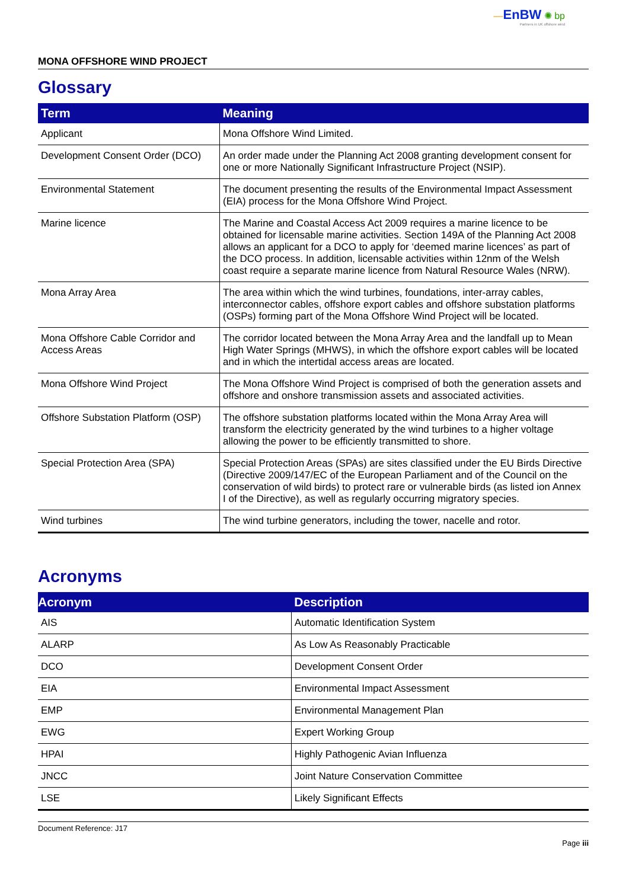—EnBW ✺ bp
Partners in UK offshore wind
MONA OFFSHORE WIND PROJECT
Glossary
| Term | Meaning |
| --- | --- |
| Applicant | Mona Offshore Wind Limited. |
| Development Consent Order (DCO) | An order made under the Planning Act 2008 granting development consent for one or more Nationally Significant Infrastructure Project (NSIP). |
| Environmental Statement | The document presenting the results of the Environmental Impact Assessment (EIA) process for the Mona Offshore Wind Project. |
| Marine licence | The Marine and Coastal Access Act 2009 requires a marine licence to be obtained for licensable marine activities. Section 149A of the Planning Act 2008 allows an applicant for a DCO to apply for ‘deemed marine licences’ as part of the DCO process. In addition, licensable activities within 12nm of the Welsh coast require a separate marine licence from Natural Resource Wales (NRW). |
| Mona Array Area | The area within which the wind turbines, foundations, inter-array cables, interconnector cables, offshore export cables and offshore substation platforms (OSPs) forming part of the Mona Offshore Wind Project will be located. |
| Mona Offshore Cable Corridor and Access Areas | The corridor located between the Mona Array Area and the landfall up to Mean High Water Springs (MHWS), in which the offshore export cables will be located and in which the intertidal access areas are located. |
| Mona Offshore Wind Project | The Mona Offshore Wind Project is comprised of both the generation assets and offshore and onshore transmission assets and associated activities. |
| Offshore Substation Platform (OSP) | The offshore substation platforms located within the Mona Array Area will transform the electricity generated by the wind turbines to a higher voltage allowing the power to be efficiently transmitted to shore. |
| Special Protection Area (SPA) | Special Protection Areas (SPAs) are sites classified under the EU Birds Directive (Directive 2009/147/EC of the European Parliament and of the Council on the conservation of wild birds) to protect rare or vulnerable birds (as listed ion Annex I of the Directive), as well as regularly occurring migratory species. |
| Wind turbines | The wind turbine generators, including the tower, nacelle and rotor. |
Acronyms
| Acronym | Description |
| --- | --- |
| AIS | Automatic Identification System |
| ALARP | As Low As Reasonably Practicable |
| DCO | Development Consent Order |
| EIA | Environmental Impact Assessment |
| EMP | Environmental Management Plan |
| EWG | Expert Working Group |
| HPAI | Highly Pathogenic Avian Influenza |
| JNCC | Joint Nature Conservation Committee |
| LSE | Likely Significant Effects |
Document Reference: J17
Page iii